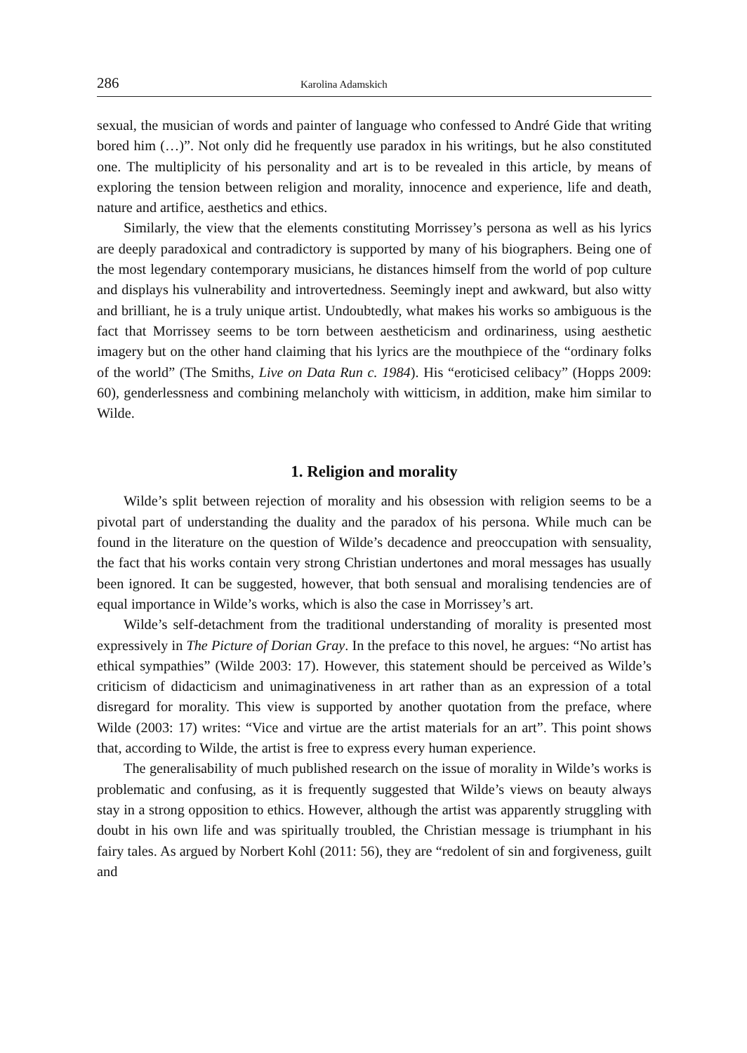286 Karolina Adamskich
sexual, the musician of words and painter of language who confessed to André Gide that writing bored him (…)”. Not only did he frequently use paradox in his writings, but he also constituted one. The multiplicity of his personality and art is to be revealed in this article, by means of exploring the tension between religion and morality, innocence and experience, life and death, nature and artifice, aesthetics and ethics.
Similarly, the view that the elements constituting Morrissey’s persona as well as his lyrics are deeply paradoxical and contradictory is supported by many of his biographers. Being one of the most legendary contemporary musicians, he distances himself from the world of pop culture and displays his vulnerability and introvertedness. Seemingly inept and awkward, but also witty and brilliant, he is a truly unique artist. Undoubtedly, what makes his works so ambiguous is the fact that Morrissey seems to be torn between aestheticism and ordinariness, using aesthetic imagery but on the other hand claiming that his lyrics are the mouthpiece of the “ordinary folks of the world” (The Smiths, Live on Data Run c. 1984). His “eroticised celibacy” (Hopps 2009: 60), genderlessness and combining melancholy with witticism, in addition, make him similar to Wilde.
1. Religion and morality
Wilde’s split between rejection of morality and his obsession with religion seems to be a pivotal part of understanding the duality and the paradox of his persona. While much can be found in the literature on the question of Wilde’s decadence and preoccupation with sensuality, the fact that his works contain very strong Christian undertones and moral messages has usually been ignored. It can be suggested, however, that both sensual and moralising tendencies are of equal importance in Wilde’s works, which is also the case in Morrissey’s art.
Wilde’s self-detachment from the traditional understanding of morality is presented most expressively in The Picture of Dorian Gray. In the preface to this novel, he argues: “No artist has ethical sympathies” (Wilde 2003: 17). However, this statement should be perceived as Wilde’s criticism of didacticism and unimaginativeness in art rather than as an expression of a total disregard for morality. This view is supported by another quotation from the preface, where Wilde (2003: 17) writes: “Vice and virtue are the artist materials for an art”. This point shows that, according to Wilde, the artist is free to express every human experience.
The generalisability of much published research on the issue of morality in Wilde’s works is problematic and confusing, as it is frequently suggested that Wilde’s views on beauty always stay in a strong opposition to ethics. However, although the artist was apparently struggling with doubt in his own life and was spiritually troubled, the Christian message is triumphant in his fairy tales. As argued by Norbert Kohl (2011: 56), they are “redolent of sin and forgiveness, guilt and